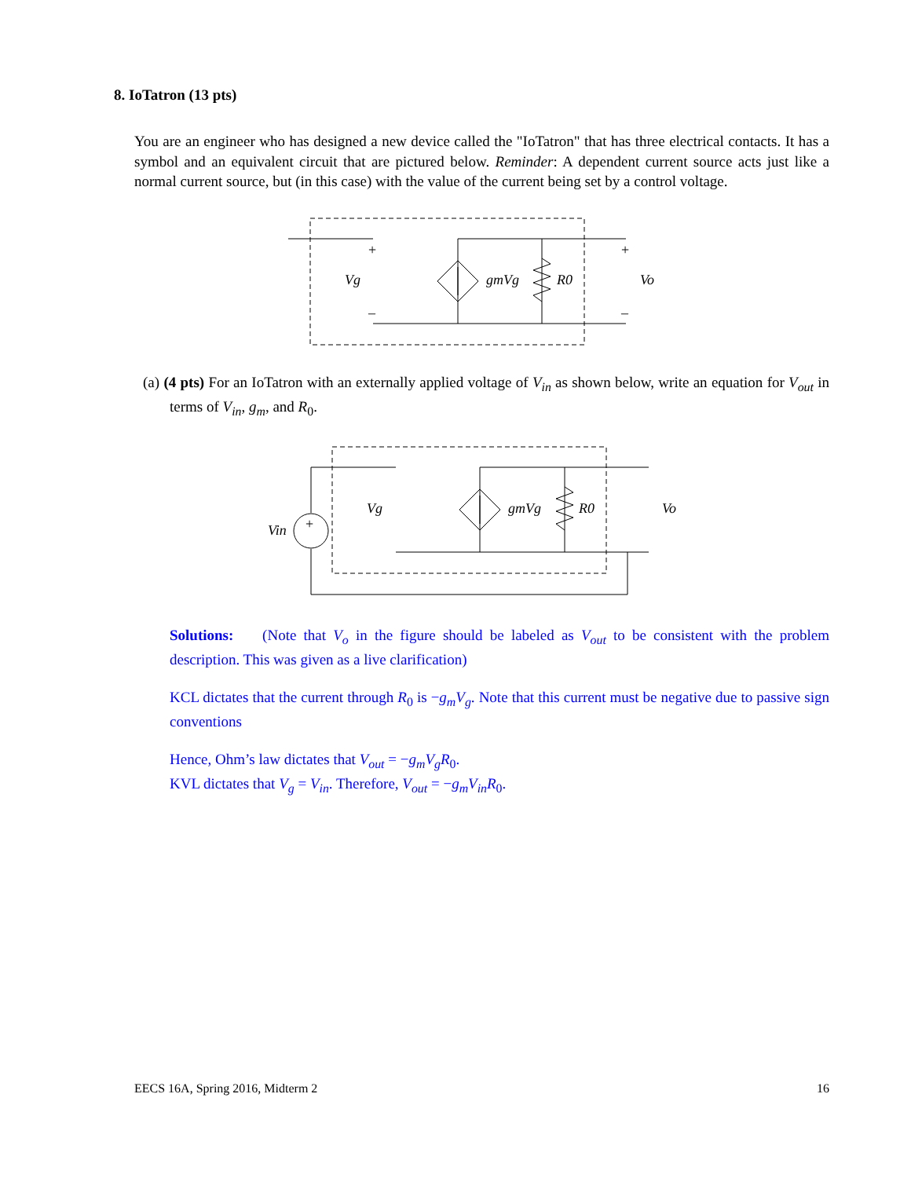8. IoTatron (13 pts)
You are an engineer who has designed a new device called the "IoTatron" that has three electrical contacts. It has a symbol and an equivalent circuit that are pictured below. Reminder: A dependent current source acts just like a normal current source, but (in this case) with the value of the current being set by a control voltage.
Vg
gmVg
R0
Vo
+
+
–
–
(a) (4 pts) For an IoTatron with an externally applied voltage of V<sub>in</sub> as shown below, write an equation for V<sub>out</sub> in terms of V<sub>in</sub>, g<sub>m</sub>, and R<sub>0</sub>.
Vin
Vg
gmVg
R0
Vo
+
Solutions: (Note that V<sub>o</sub> in the figure should be labeled as V<sub>out</sub> to be consistent with the problem description. This was given as a live clarification)
KCL dictates that the current through R<sub>0</sub> is −g<sub>m</sub>V<sub>g</sub>. Note that this current must be negative due to passive sign conventions
Hence, Ohm’s law dictates that V<sub>out</sub> = −g<sub>m</sub>V<sub>g</sub>R<sub>0</sub>.
KVL dictates that V<sub>g</sub> = V<sub>in</sub>. Therefore, V<sub>out</sub> = −g<sub>m</sub>V<sub>in</sub>R<sub>0</sub>.
EECS 16A, Spring 2016, Midterm 2 16